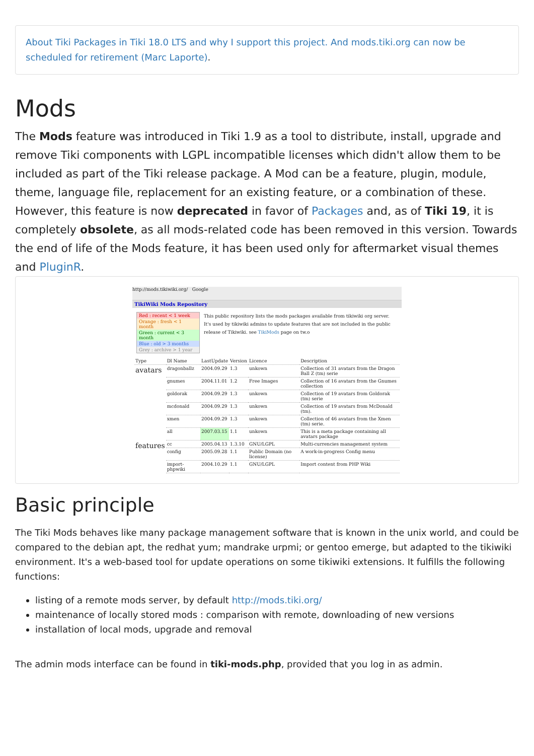About Tiki Packages in Tiki 18.0 LTS and why I support this project. And mods.tiki.org can now be scheduled for retirement (Marc Laporte).
Mods
The Mods feature was introduced in Tiki 1.9 as a tool to distribute, install, upgrade and remove Tiki components with LGPL incompatible licenses which didn't allow them to be included as part of the Tiki release package. A Mod can be a feature, plugin, module, theme, language file, replacement for an existing feature, or a combination of these. However, this feature is now deprecated in favor of Packages and, as of Tiki 19, it is completely obsolete, as all mods-related code has been removed in this version. Towards the end of life of the Mods feature, it has been used only for aftermarket visual themes and PluginR.
http://mods.tikiwiki.org/ Google
TikiWiki Mods Repository
Red : recent < 1 week
Orange : fresh < 1 month
Green : current < 3 month
Blue : old > 3 months
Grey : archive > 1 year
This public repository lists the mods packages available from tikiwiki org server. It's used by tikiwiki admins to update features that are not included in the public release of Tikiwiki. see TikiMods page on tw.o
| Type | Dl Name | LastUpdate | Version | Licence | Description |
| --- | --- | --- | --- | --- | --- |
| avatars | dragonballz | 2004.09.29 | 1.3 | unkown | Collection of 31 avatars from the Dragon Ball Z (tm) serie |
| | gnumes | 2004.11.01 | 1.2 | Free Images | Collection of 16 avatars from the Gnumes collection |
| | goldorak | 2004.09.29 | 1.3 | unkown | Collection of 19 avatars from Goldorak (tm) serie |
| | mcdonald | 2004.09.29 | 1.3 | unkown | Collection of 19 avatars from McDonald (tm). |
| | xmen | 2004.09.29 | 1.3 | unkown | Collection of 46 avatars from the Xmen (tm) serie. |
| | all | 2007.03.15 | 1.1 | unkown | This is a meta package containing all avatars package |
| features | cc | 2005.04.13 | 1.3.10 | GNU/LGPL | Multi-currencies management system |
| | config | 2005.09.28 | 1.1 | Public Domain (no license) | A work-in-progress Config menu |
| | import-phpwiki | 2004.10.29 | 1.1 | GNU/LGPL | Import content from PHP Wiki |
Basic principle
The Tiki Mods behaves like many package management software that is known in the unix world, and could be compared to the debian apt, the redhat yum; mandrake urpmi; or gentoo emerge, but adapted to the tikiwiki environment. It's a web-based tool for update operations on some tikiwiki extensions. It fulfills the following functions:
listing of a remote mods server, by default http://mods.tiki.org/
maintenance of locally stored mods : comparison with remote, downloading of new versions
installation of local mods, upgrade and removal
The admin mods interface can be found in tiki-mods.php, provided that you log in as admin.